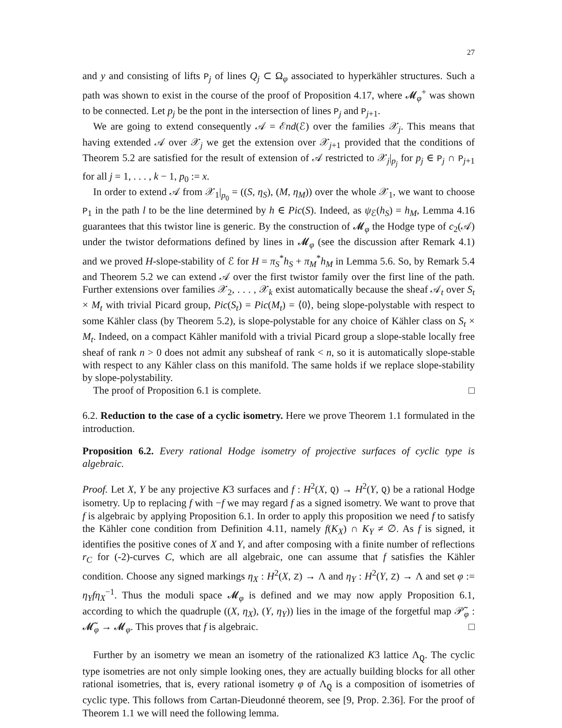27
and y and consisting of lifts P<sub>j</sub> of lines Q<sub>j</sub> ⊂ Ω<sub>φ</sub> associated to hyperkähler structures. Such a path was shown to exist in the course of the proof of Proposition 4.17, where 𝓜<sub>φ</sub><sup>+</sup> was shown to be connected. Let p<sub>j</sub> be the pont in the intersection of lines P<sub>j</sub> and P<sub>j+1</sub>.
We are going to extend consequently 𝒜 = ℰnd(ℰ) over the families 𝒳<sub>j</sub>. This means that having extended 𝒜 over 𝒳<sub>j</sub> we get the extension over 𝒳<sub>j+1</sub> provided that the conditions of Theorem 5.2 are satisfied for the result of extension of 𝒜 restricted to 𝒳<sub>j</sub>|<sub>p<sub>j</sub></sub> for p<sub>j</sub> ∈ P<sub>j</sub> ∩ P<sub>j+1</sub> for all j = 1, . . . , k − 1, p<sub>0</sub> := x.
In order to extend 𝒜 from 𝒳<sub>1</sub>|<sub>p<sub>0</sub></sub> = ((S, η<sub>S</sub>), (M, η<sub>M</sub>)) over the whole 𝒳<sub>1</sub>, we want to choose P<sub>1</sub> in the path l to be the line determined by h ∈ Pic(S). Indeed, as ψ<sub>ℰ</sub>(h<sub>S</sub>) = h<sub>M</sub>, Lemma 4.16 guarantees that this twistor line is generic. By the construction of 𝓜<sub>φ</sub> the Hodge type of c<sub>2</sub>(𝒜) under the twistor deformations defined by lines in 𝓜<sub>φ</sub> (see the discussion after Remark 4.1) and we proved H-slope-stability of ℰ for H = π<sub>S</sub><sup>*</sup>h<sub>S</sub> + π<sub>M</sub><sup>*</sup>h<sub>M</sub> in Lemma 5.6. So, by Remark 5.4 and Theorem 5.2 we can extend 𝒜 over the first twistor family over the first line of the path. Further extensions over families 𝒳<sub>2</sub>, . . . , 𝒳<sub>k</sub> exist automatically because the sheaf 𝒜<sub>t</sub> over S<sub>t</sub> × M<sub>t</sub> with trivial Picard group, Pic(S<sub>t</sub>) = Pic(M<sub>t</sub>) = ⟨0⟩, being slope-polystable with respect to some Kähler class (by Theorem 5.2), is slope-polystable for any choice of Kähler class on S<sub>t</sub> × M<sub>t</sub>. Indeed, on a compact Kähler manifold with a trivial Picard group a slope-stable locally free sheaf of rank n > 0 does not admit any subsheaf of rank < n, so it is automatically slope-stable with respect to any Kähler class on this manifold. The same holds if we replace slope-stability by slope-polystability.
The proof of Proposition 6.1 is complete. □
6.2. Reduction to the case of a cyclic isometry. Here we prove Theorem 1.1 formulated in the introduction.
Proposition 6.2. Every rational Hodge isometry of projective surfaces of cyclic type is algebraic.
Proof. Let X, Y be any projective K3 surfaces and f : H<sup>2</sup>(X, Q) → H<sup>2</sup>(Y, Q) be a rational Hodge isometry. Up to replacing f with −f we may regard f as a signed isometry. We want to prove that f is algebraic by applying Proposition 6.1. In order to apply this proposition we need f to satisfy the Kähler cone condition from Definition 4.11, namely f(K<sub>X</sub>) ∩ K<sub>Y</sub> ≠ ∅. As f is signed, it identifies the positive cones of X and Y, and after composing with a finite number of reflections r<sub>C</sub> for (-2)-curves C, which are all algebraic, one can assume that f satisfies the Kähler condition. Choose any signed markings η<sub>X</sub> : H<sup>2</sup>(X, Z) → Λ and η<sub>Y</sub> : H<sup>2</sup>(Y, Z) → Λ and set φ := η<sub>Y</sub> fη<sub>X</sub><sup>−1</sup>. Thus the moduli space 𝓜<sub>φ</sub> is defined and we may now apply Proposition 6.1, according to which the quadruple ((X, η<sub>X</sub>), (Y, η<sub>Y</sub>)) lies in the image of the forgetful map 𝒫̃<sub>φ</sub> : 𝓜̃<sub>φ</sub> → 𝓜<sub>φ</sub>. This proves that f is algebraic. □
Further by an isometry we mean an isometry of the rationalized K3 lattice Λ<sub>Q</sub>. The cyclic type isometries are not only simple looking ones, they are actually building blocks for all other rational isometries, that is, every rational isometry φ of Λ<sub>Q</sub> is a composition of isometries of cyclic type. This follows from Cartan-Dieudonné theorem, see [9, Prop. 2.36]. For the proof of Theorem 1.1 we will need the following lemma.